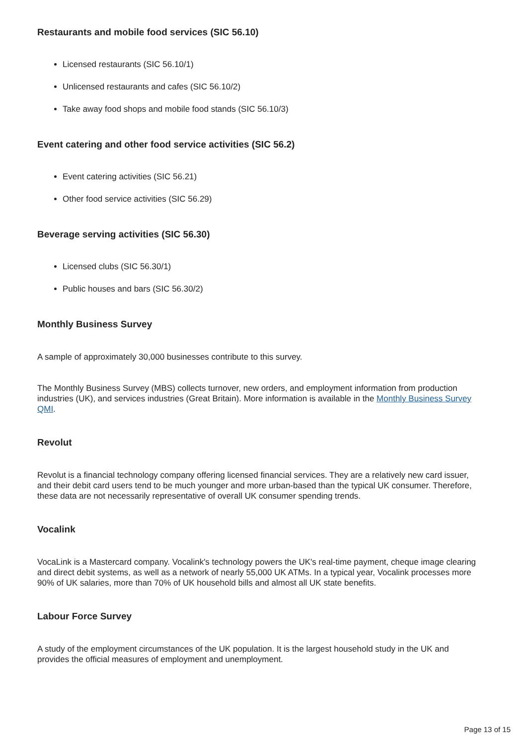Restaurants and mobile food services (SIC 56.10)
Licensed restaurants (SIC 56.10/1)
Unlicensed restaurants and cafes (SIC 56.10/2)
Take away food shops and mobile food stands (SIC 56.10/3)
Event catering and other food service activities (SIC 56.2)
Event catering activities (SIC 56.21)
Other food service activities (SIC 56.29)
Beverage serving activities (SIC 56.30)
Licensed clubs (SIC 56.30/1)
Public houses and bars (SIC 56.30/2)
Monthly Business Survey
A sample of approximately 30,000 businesses contribute to this survey.
The Monthly Business Survey (MBS) collects turnover, new orders, and employment information from production industries (UK), and services industries (Great Britain). More information is available in the Monthly Business Survey QMI.
Revolut
Revolut is a financial technology company offering licensed financial services. They are a relatively new card issuer, and their debit card users tend to be much younger and more urban-based than the typical UK consumer. Therefore, these data are not necessarily representative of overall UK consumer spending trends.
Vocalink
VocaLink is a Mastercard company. Vocalink's technology powers the UK's real-time payment, cheque image clearing and direct debit systems, as well as a network of nearly 55,000 UK ATMs. In a typical year, Vocalink processes more 90% of UK salaries, more than 70% of UK household bills and almost all UK state benefits.
Labour Force Survey
A study of the employment circumstances of the UK population. It is the largest household study in the UK and provides the official measures of employment and unemployment.
Page 13 of 15